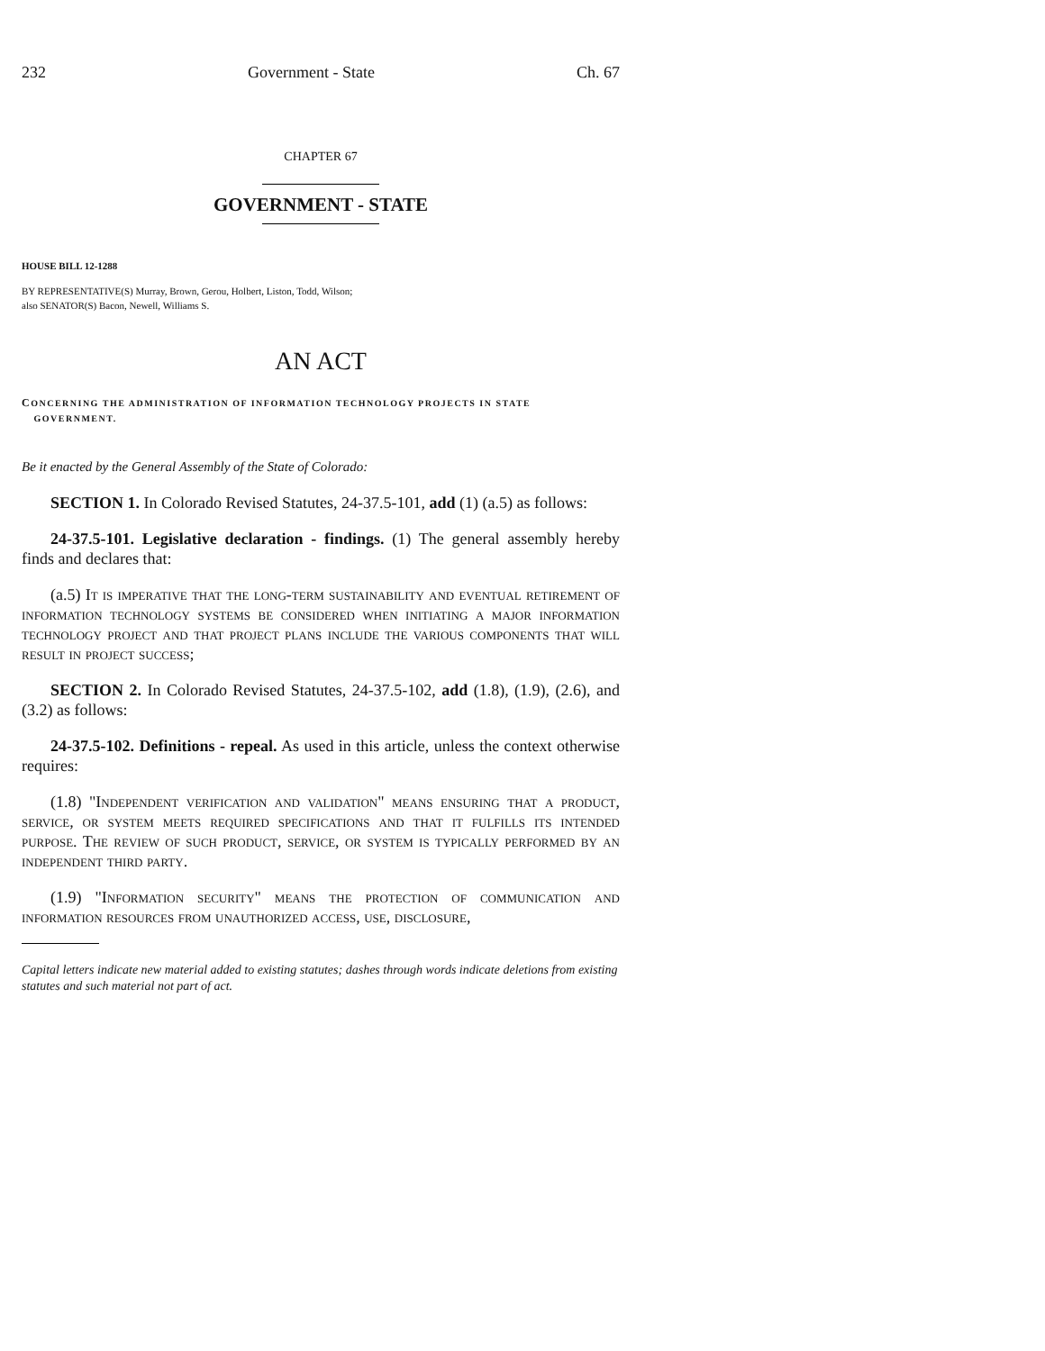232 Government - State Ch. 67
CHAPTER 67
GOVERNMENT - STATE
HOUSE BILL 12-1288
BY REPRESENTATIVE(S) Murray, Brown, Gerou, Holbert, Liston, Todd, Wilson;
also SENATOR(S) Bacon, Newell, Williams S.
AN ACT
CONCERNING THE ADMINISTRATION OF INFORMATION TECHNOLOGY PROJECTS IN STATE
GOVERNMENT.
Be it enacted by the General Assembly of the State of Colorado:
SECTION 1. In Colorado Revised Statutes, 24-37.5-101, add (1) (a.5) as follows:
24-37.5-101. Legislative declaration - findings. (1) The general assembly hereby finds and declares that:
(a.5) It is imperative that the long-term sustainability and eventual retirement of information technology systems be considered when initiating a major information technology project and that project plans include the various components that will result in project success;
SECTION 2. In Colorado Revised Statutes, 24-37.5-102, add (1.8), (1.9), (2.6), and (3.2) as follows:
24-37.5-102. Definitions - repeal. As used in this article, unless the context otherwise requires:
(1.8) "Independent verification and validation" means ensuring that a product, service, or system meets required specifications and that it fulfills its intended purpose. The review of such product, service, or system is typically performed by an independent third party.
(1.9) "Information security" means the protection of communication and information resources from unauthorized access, use, disclosure,
Capital letters indicate new material added to existing statutes; dashes through words indicate deletions from existing statutes and such material not part of act.